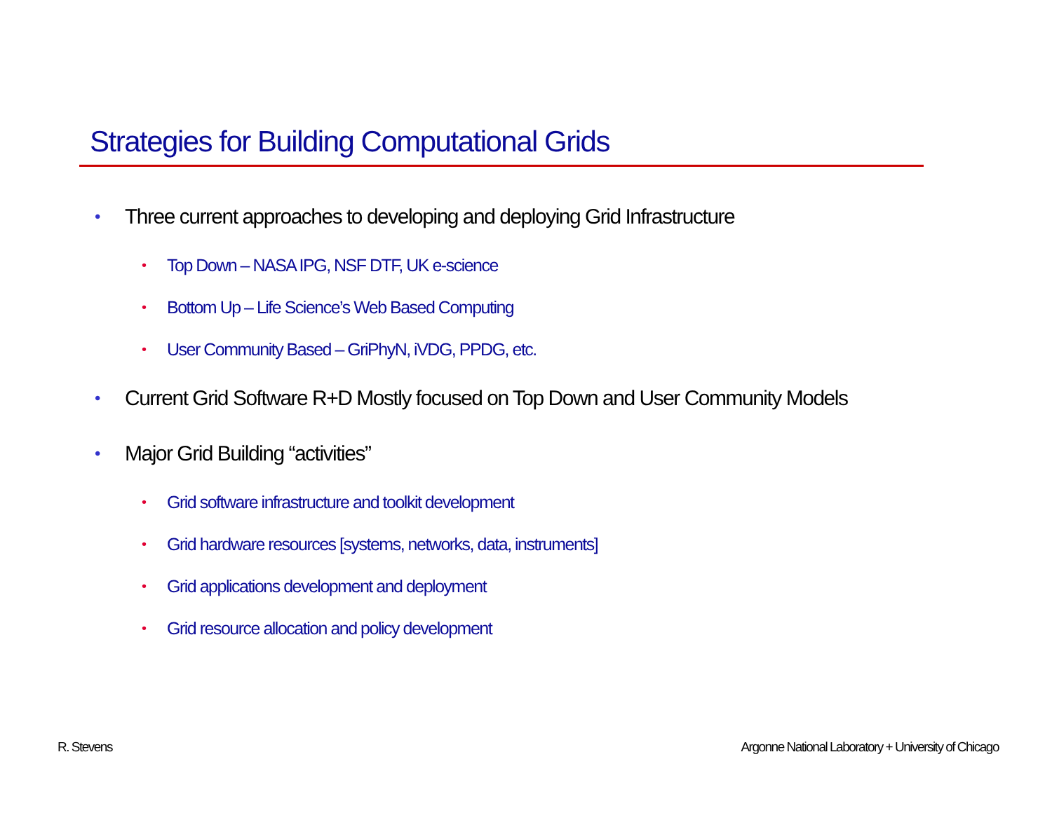Strategies for Building Computational Grids
• Three current approaches to developing and deploying Grid Infrastructure
• Top Down – NASA IPG, NSF DTF, UK e-science
• Bottom Up – Life Science’s Web Based Computing
• User Community Based – GriPhyN, iVDG, PPDG, etc.
• Current Grid Software R+D Mostly focused on Top Down and User Community Models
• Major Grid Building “activities”
• Grid software infrastructure and toolkit development
• Grid hardware resources [systems, networks, data, instruments]
• Grid applications development and deployment
• Grid resource allocation and policy development
R. Stevens
Argonne National Laboratory + University of Chicago